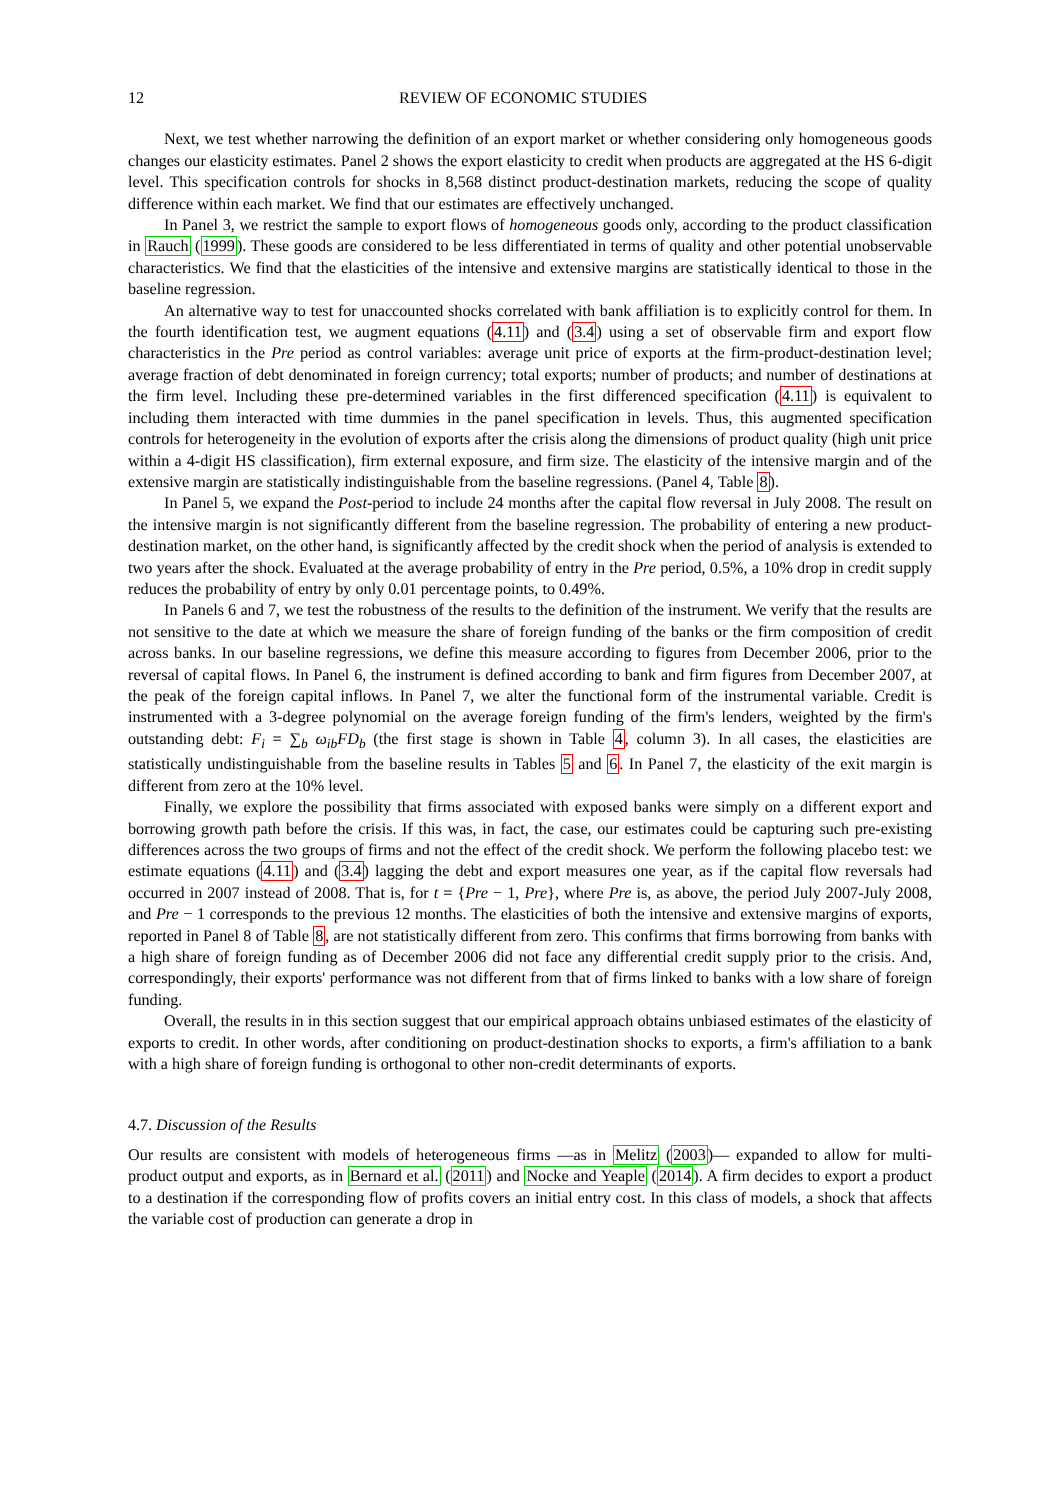12 REVIEW OF ECONOMIC STUDIES
Next, we test whether narrowing the definition of an export market or whether considering only homogeneous goods changes our elasticity estimates. Panel 2 shows the export elasticity to credit when products are aggregated at the HS 6-digit level. This specification controls for shocks in 8,568 distinct product-destination markets, reducing the scope of quality difference within each market. We find that our estimates are effectively unchanged.
In Panel 3, we restrict the sample to export flows of homogeneous goods only, according to the product classification in Rauch (1999). These goods are considered to be less differentiated in terms of quality and other potential unobservable characteristics. We find that the elasticities of the intensive and extensive margins are statistically identical to those in the baseline regression.
An alternative way to test for unaccounted shocks correlated with bank affiliation is to explicitly control for them. In the fourth identification test, we augment equations (4.11) and (3.4) using a set of observable firm and export flow characteristics in the Pre period as control variables: average unit price of exports at the firm-product-destination level; average fraction of debt denominated in foreign currency; total exports; number of products; and number of destinations at the firm level. Including these pre-determined variables in the first differenced specification (4.11) is equivalent to including them interacted with time dummies in the panel specification in levels. Thus, this augmented specification controls for heterogeneity in the evolution of exports after the crisis along the dimensions of product quality (high unit price within a 4-digit HS classification), firm external exposure, and firm size. The elasticity of the intensive margin and of the extensive margin are statistically indistinguishable from the baseline regressions. (Panel 4, Table 8).
In Panel 5, we expand the Post-period to include 24 months after the capital flow reversal in July 2008. The result on the intensive margin is not significantly different from the baseline regression. The probability of entering a new product-destination market, on the other hand, is significantly affected by the credit shock when the period of analysis is extended to two years after the shock. Evaluated at the average probability of entry in the Pre period, 0.5%, a 10% drop in credit supply reduces the probability of entry by only 0.01 percentage points, to 0.49%.
In Panels 6 and 7, we test the robustness of the results to the definition of the instrument. We verify that the results are not sensitive to the date at which we measure the share of foreign funding of the banks or the firm composition of credit across banks. In our baseline regressions, we define this measure according to figures from December 2006, prior to the reversal of capital flows. In Panel 6, the instrument is defined according to bank and firm figures from December 2007, at the peak of the foreign capital inflows. In Panel 7, we alter the functional form of the instrumental variable. Credit is instrumented with a 3-degree polynomial on the average foreign funding of the firm's lenders, weighted by the firm's outstanding debt: F<sub>i</sub> = ∑<sub>b</sub> ω<sub>ib</sub>FD<sub>b</sub> (the first stage is shown in Table 4, column 3). In all cases, the elasticities are statistically undistinguishable from the baseline results in Tables 5 and 6. In Panel 7, the elasticity of the exit margin is different from zero at the 10% level.
Finally, we explore the possibility that firms associated with exposed banks were simply on a different export and borrowing growth path before the crisis. If this was, in fact, the case, our estimates could be capturing such pre-existing differences across the two groups of firms and not the effect of the credit shock. We perform the following placebo test: we estimate equations (4.11) and (3.4) lagging the debt and export measures one year, as if the capital flow reversals had occurred in 2007 instead of 2008. That is, for t = {Pre − 1, Pre}, where Pre is, as above, the period July 2007-July 2008, and Pre − 1 corresponds to the previous 12 months. The elasticities of both the intensive and extensive margins of exports, reported in Panel 8 of Table 8, are not statistically different from zero. This confirms that firms borrowing from banks with a high share of foreign funding as of December 2006 did not face any differential credit supply prior to the crisis. And, correspondingly, their exports' performance was not different from that of firms linked to banks with a low share of foreign funding.
Overall, the results in in this section suggest that our empirical approach obtains unbiased estimates of the elasticity of exports to credit. In other words, after conditioning on product-destination shocks to exports, a firm's affiliation to a bank with a high share of foreign funding is orthogonal to other non-credit determinants of exports.
4.7. Discussion of the Results
Our results are consistent with models of heterogeneous firms —as in Melitz (2003)— expanded to allow for multi-product output and exports, as in Bernard et al. (2011) and Nocke and Yeaple (2014). A firm decides to export a product to a destination if the corresponding flow of profits covers an initial entry cost. In this class of models, a shock that affects the variable cost of production can generate a drop in